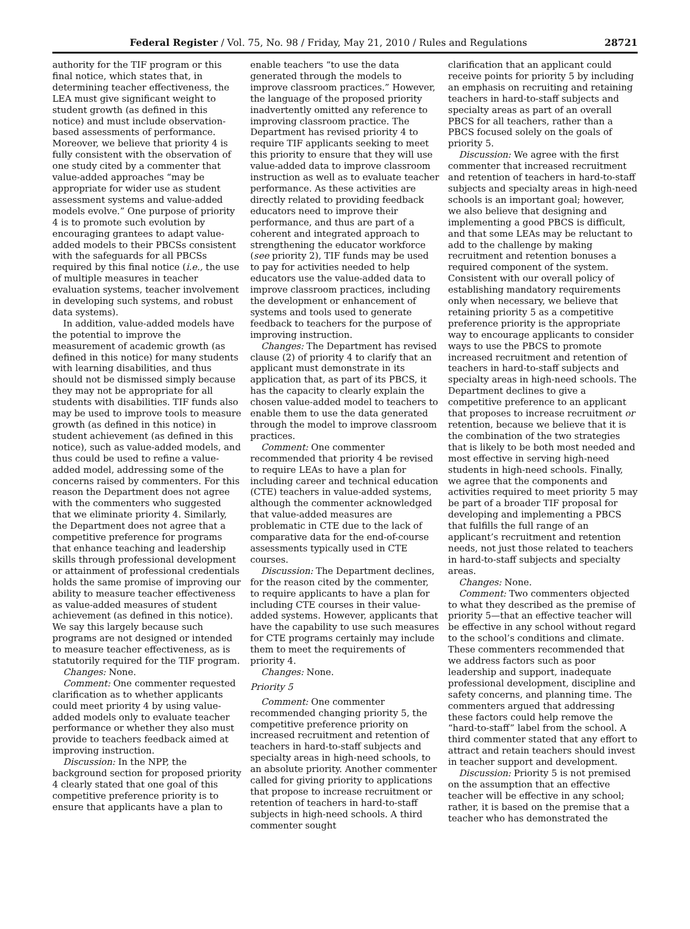Federal Register / Vol. 75, No. 98 / Friday, May 21, 2010 / Rules and Regulations 28721
authority for the TIF program or this final notice, which states that, in determining teacher effectiveness, the LEA must give significant weight to student growth (as defined in this notice) and must include observation-based assessments of performance. Moreover, we believe that priority 4 is fully consistent with the observation of one study cited by a commenter that value-added approaches “may be appropriate for wider use as student assessment systems and value-added models evolve.” One purpose of priority 4 is to promote such evolution by encouraging grantees to adapt value-added models to their PBCSs consistent with the safeguards for all PBCSs required by this final notice (i.e., the use of multiple measures in teacher evaluation systems, teacher involvement in developing such systems, and robust data systems).
In addition, value-added models have the potential to improve the measurement of academic growth (as defined in this notice) for many students with learning disabilities, and thus should not be dismissed simply because they may not be appropriate for all students with disabilities. TIF funds also may be used to improve tools to measure growth (as defined in this notice) in student achievement (as defined in this notice), such as value-added models, and thus could be used to refine a value-added model, addressing some of the concerns raised by commenters. For this reason the Department does not agree with the commenters who suggested that we eliminate priority 4. Similarly, the Department does not agree that a competitive preference for programs that enhance teaching and leadership skills through professional development or attainment of professional credentials holds the same promise of improving our ability to measure teacher effectiveness as value-added measures of student achievement (as defined in this notice). We say this largely because such programs are not designed or intended to measure teacher effectiveness, as is statutorily required for the TIF program.
Changes: None.
Comment: One commenter requested clarification as to whether applicants could meet priority 4 by using value-added models only to evaluate teacher performance or whether they also must provide to teachers feedback aimed at improving instruction.
Discussion: In the NPP, the background section for proposed priority 4 clearly stated that one goal of this competitive preference priority is to ensure that applicants have a plan to
enable teachers “to use the data generated through the models to improve classroom practices.” However, the language of the proposed priority inadvertently omitted any reference to improving classroom practice. The Department has revised priority 4 to require TIF applicants seeking to meet this priority to ensure that they will use value-added data to improve classroom instruction as well as to evaluate teacher performance. As these activities are directly related to providing feedback educators need to improve their performance, and thus are part of a coherent and integrated approach to strengthening the educator workforce (see priority 2), TIF funds may be used to pay for activities needed to help educators use the value-added data to improve classroom practices, including the development or enhancement of systems and tools used to generate feedback to teachers for the purpose of improving instruction.
Changes: The Department has revised clause (2) of priority 4 to clarify that an applicant must demonstrate in its application that, as part of its PBCS, it has the capacity to clearly explain the chosen value-added model to teachers to enable them to use the data generated through the model to improve classroom practices.
Comment: One commenter recommended that priority 4 be revised to require LEAs to have a plan for including career and technical education (CTE) teachers in value-added systems, although the commenter acknowledged that value-added measures are problematic in CTE due to the lack of comparative data for the end-of-course assessments typically used in CTE courses.
Discussion: The Department declines, for the reason cited by the commenter, to require applicants to have a plan for including CTE courses in their value-added systems. However, applicants that have the capability to use such measures for CTE programs certainly may include them to meet the requirements of priority 4.
Changes: None.
Priority 5
Comment: One commenter recommended changing priority 5, the competitive preference priority on increased recruitment and retention of teachers in hard-to-staff subjects and specialty areas in high-need schools, to an absolute priority. Another commenter called for giving priority to applications that propose to increase recruitment or retention of teachers in hard-to-staff subjects in high-need schools. A third commenter sought
clarification that an applicant could receive points for priority 5 by including an emphasis on recruiting and retaining teachers in hard-to-staff subjects and specialty areas as part of an overall PBCS for all teachers, rather than a PBCS focused solely on the goals of priority 5.
Discussion: We agree with the first commenter that increased recruitment and retention of teachers in hard-to-staff subjects and specialty areas in high-need schools is an important goal; however, we also believe that designing and implementing a good PBCS is difficult, and that some LEAs may be reluctant to add to the challenge by making recruitment and retention bonuses a required component of the system. Consistent with our overall policy of establishing mandatory requirements only when necessary, we believe that retaining priority 5 as a competitive preference priority is the appropriate way to encourage applicants to consider ways to use the PBCS to promote increased recruitment and retention of teachers in hard-to-staff subjects and specialty areas in high-need schools. The Department declines to give a competitive preference to an applicant that proposes to increase recruitment or retention, because we believe that it is the combination of the two strategies that is likely to be both most needed and most effective in serving high-need students in high-need schools. Finally, we agree that the components and activities required to meet priority 5 may be part of a broader TIF proposal for developing and implementing a PBCS that fulfills the full range of an applicant’s recruitment and retention needs, not just those related to teachers in hard-to-staff subjects and specialty areas.
Changes: None.
Comment: Two commenters objected to what they described as the premise of priority 5—that an effective teacher will be effective in any school without regard to the school’s conditions and climate. These commenters recommended that we address factors such as poor leadership and support, inadequate professional development, discipline and safety concerns, and planning time. The commenters argued that addressing these factors could help remove the “hard-to-staff” label from the school. A third commenter stated that any effort to attract and retain teachers should invest in teacher support and development.
Discussion: Priority 5 is not premised on the assumption that an effective teacher will be effective in any school; rather, it is based on the premise that a teacher who has demonstrated the